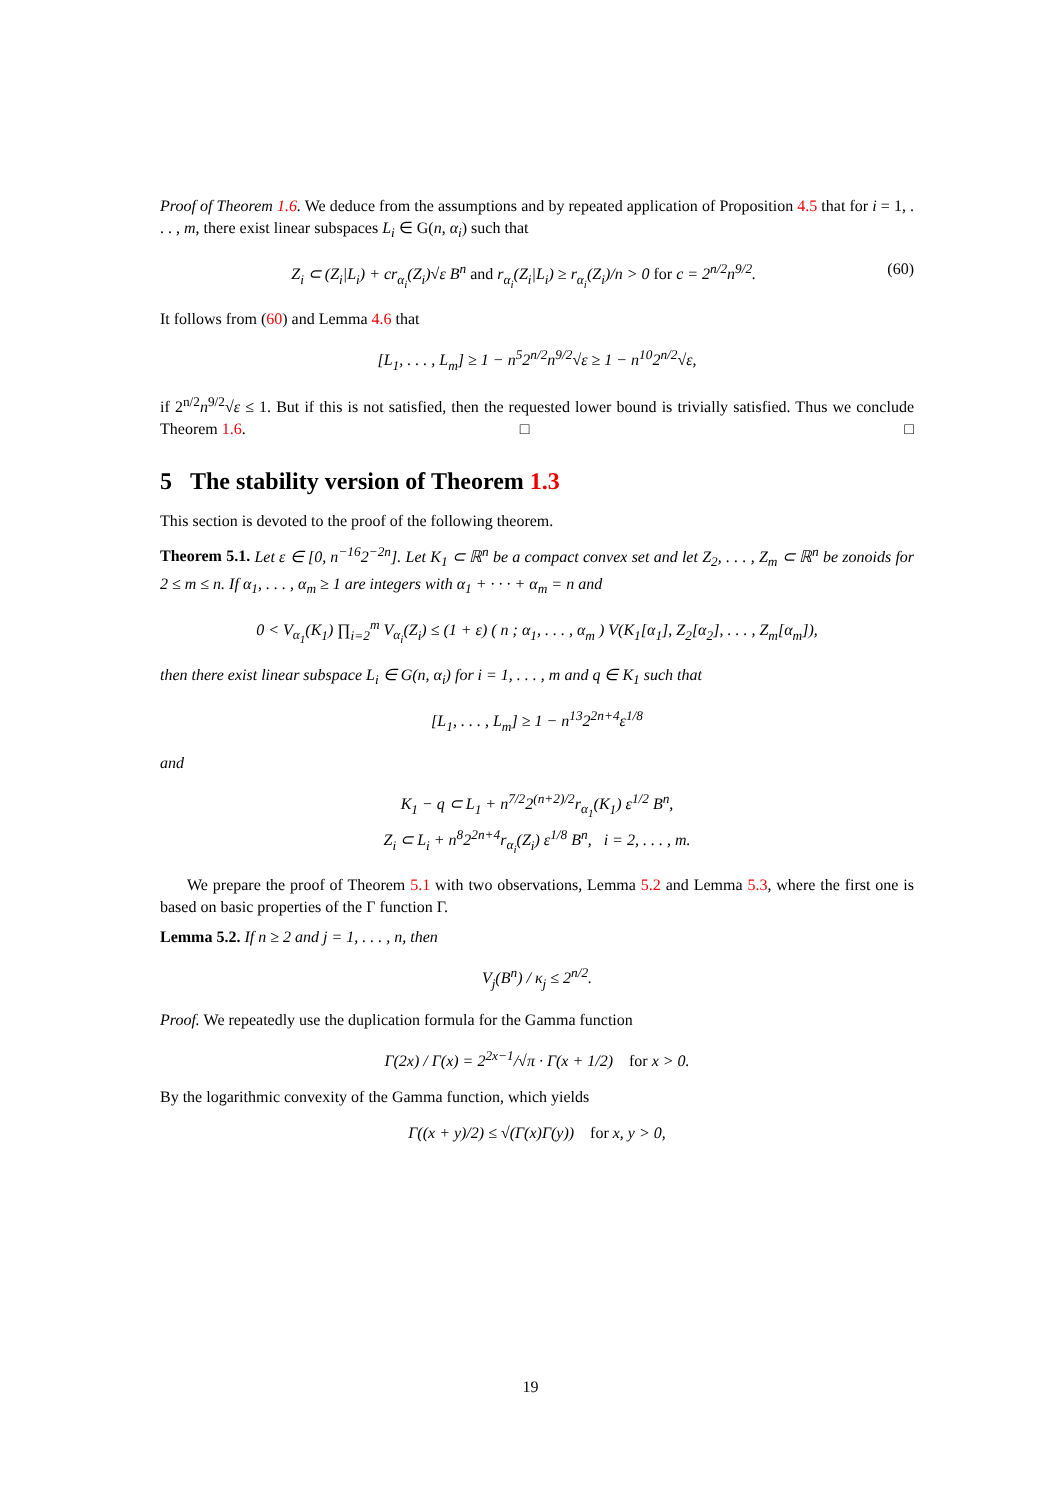Proof of Theorem 1.6. We deduce from the assumptions and by repeated application of Proposition 4.5 that for i = 1, . . . , m, there exist linear subspaces L<sub>i</sub> ∈ G(n, α<sub>i</sub>) such that
(60) Z<sub>i</sub> ⊂ (Z<sub>i</sub>|L<sub>i</sub>) + cr<sub>α<sub>i</sub></sub>(Z<sub>i</sub>)√ε B<sup>n</sup> and r<sub>α<sub>i</sub></sub>(Z<sub>i</sub>|L<sub>i</sub>) ≥ r<sub>α<sub>i</sub></sub>(Z<sub>i</sub>)/n > 0 for c = 2<sup>n/2</sup>n<sup>9/2</sup>.
It follows from (60) and Lemma 4.6 that
[L<sub>1</sub>, . . . , L<sub>m</sub>] ≥ 1 − n<sup>5</sup>2<sup>n/2</sup>n<sup>9/2</sup>√ε ≥ 1 − n<sup>10</sup>2<sup>n/2</sup>√ε,
if 2<sup>n/2</sup>n<sup>9/2</sup>√ε ≤ 1. But if this is not satisfied, then the requested lower bound is trivially satisfied. Thus we conclude Theorem 1.6. □ □
5 The stability version of Theorem 1.3
This section is devoted to the proof of the following theorem.
Theorem 5.1. Let ε ∈ [0, n<sup>−16</sup>2<sup>−2n</sup>]. Let K<sub>1</sub> ⊂ ℝ<sup>n</sup> be a compact convex set and let Z<sub>2</sub>, . . . , Z<sub>m</sub> ⊂ ℝ<sup>n</sup> be zonoids for 2 ≤ m ≤ n. If α<sub>1</sub>, . . . , α<sub>m</sub> ≥ 1 are integers with α<sub>1</sub> + · · · + α<sub>m</sub> = n and
0 < V<sub>α<sub>1</sub></sub>(K<sub>1</sub>) ∏<sub>i=2</sub><sup>m</sup> V<sub>α<sub>i</sub></sub>(Z<sub>i</sub>) ≤ (1 + ε) ( n ; α<sub>1</sub>, . . . , α<sub>m</sub> ) V(K<sub>1</sub>[α<sub>1</sub>], Z<sub>2</sub>[α<sub>2</sub>], . . . , Z<sub>m</sub>[α<sub>m</sub>]),
then there exist linear subspace L<sub>i</sub> ∈ G(n, α<sub>i</sub>) for i = 1, . . . , m and q ∈ K<sub>1</sub> such that
[L<sub>1</sub>, . . . , L<sub>m</sub>] ≥ 1 − n<sup>13</sup>2<sup>2n+4</sup>ε<sup>1/8</sup>
and
K<sub>1</sub> − q ⊂ L<sub>1</sub> + n<sup>7/2</sup>2<sup>(n+2)/2</sup>r<sub>α<sub>1</sub></sub>(K<sub>1</sub>) ε<sup>1/2</sup> B<sup>n</sup>,
Z<sub>i</sub> ⊂ L<sub>i</sub> + n<sup>8</sup>2<sup>2n+4</sup>r<sub>α<sub>i</sub></sub>(Z<sub>i</sub>) ε<sup>1/8</sup> B<sup>n</sup>, i = 2, . . . , m.
We prepare the proof of Theorem 5.1 with two observations, Lemma 5.2 and Lemma 5.3, where the first one is based on basic properties of the Γ function Γ.
Lemma 5.2. If n ≥ 2 and j = 1, . . . , n, then
V<sub>j</sub>(B<sup>n</sup>) / κ<sub>j</sub> ≤ 2<sup>n/2</sup>.
Proof. We repeatedly use the duplication formula for the Gamma function
Γ(2x) / Γ(x) = 2<sup>2x−1</sup>/√π · Γ(x + 1/2) for x > 0.
By the logarithmic convexity of the Gamma function, which yields
Γ((x + y)/2) ≤ √(Γ(x)Γ(y)) for x, y > 0,
19